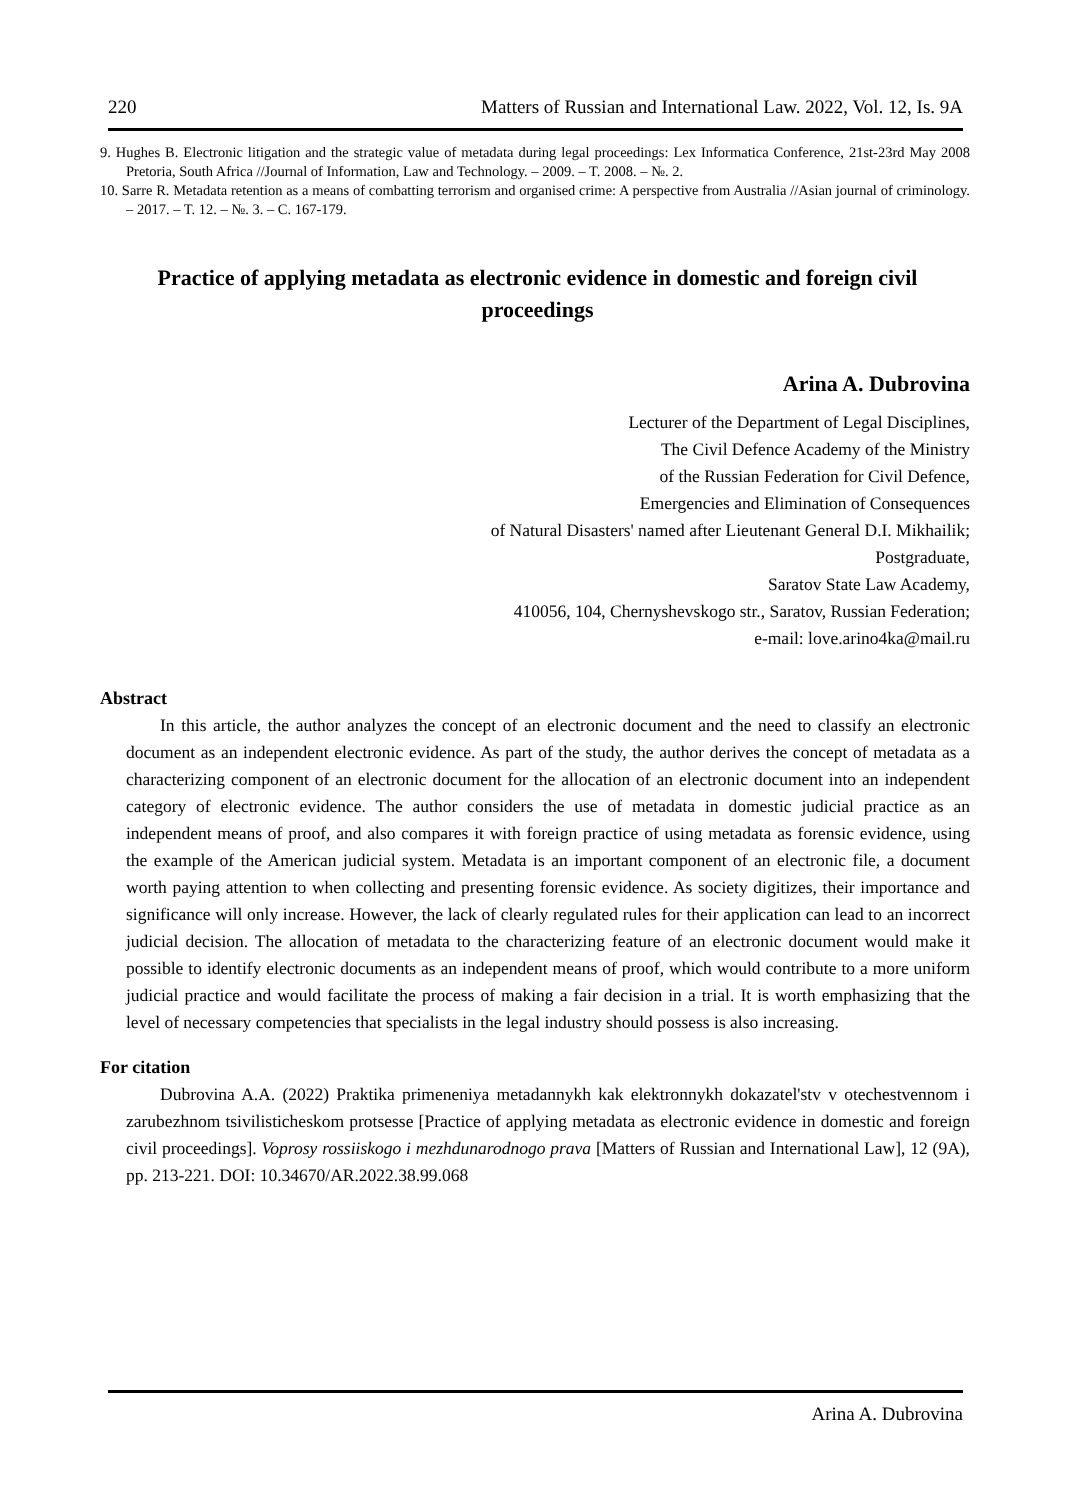220 Matters of Russian and International Law. 2022, Vol. 12, Is. 9A
9. Hughes B. Electronic litigation and the strategic value of metadata during legal proceedings: Lex Informatica Conference, 21st-23rd May 2008 Pretoria, South Africa //Journal of Information, Law and Technology. – 2009. – T. 2008. – №. 2.
10. Sarre R. Metadata retention as a means of combatting terrorism and organised crime: A perspective from Australia //Asian journal of criminology. – 2017. – T. 12. – №. 3. – C. 167-179.
Practice of applying metadata as electronic evidence in domestic and foreign civil proceedings
Arina A. Dubrovina
Lecturer of the Department of Legal Disciplines,
The Civil Defence Academy of the Ministry
of the Russian Federation for Civil Defence,
Emergencies and Elimination of Consequences
of Natural Disasters' named after Lieutenant General D.I. Mikhailik;
Postgraduate,
Saratov State Law Academy,
410056, 104, Chernyshevskogo str., Saratov, Russian Federation;
e-mail: love.arino4ka@mail.ru
Abstract
In this article, the author analyzes the concept of an electronic document and the need to classify an electronic document as an independent electronic evidence. As part of the study, the author derives the concept of metadata as a characterizing component of an electronic document for the allocation of an electronic document into an independent category of electronic evidence. The author considers the use of metadata in domestic judicial practice as an independent means of proof, and also compares it with foreign practice of using metadata as forensic evidence, using the example of the American judicial system. Metadata is an important component of an electronic file, a document worth paying attention to when collecting and presenting forensic evidence. As society digitizes, their importance and significance will only increase. However, the lack of clearly regulated rules for their application can lead to an incorrect judicial decision. The allocation of metadata to the characterizing feature of an electronic document would make it possible to identify electronic documents as an independent means of proof, which would contribute to a more uniform judicial practice and would facilitate the process of making a fair decision in a trial. It is worth emphasizing that the level of necessary competencies that specialists in the legal industry should possess is also increasing.
For citation
Dubrovina A.A. (2022) Praktika primeneniya metadannykh kak elektronnykh dokazatel'stv v otechestvennom i zarubezhnom tsivilisticheskom protsesse [Practice of applying metadata as electronic evidence in domestic and foreign civil proceedings]. Voprosy rossiiskogo i mezhdunarodnogo prava [Matters of Russian and International Law], 12 (9A), pp. 213-221. DOI: 10.34670/AR.2022.38.99.068
Arina A. Dubrovina